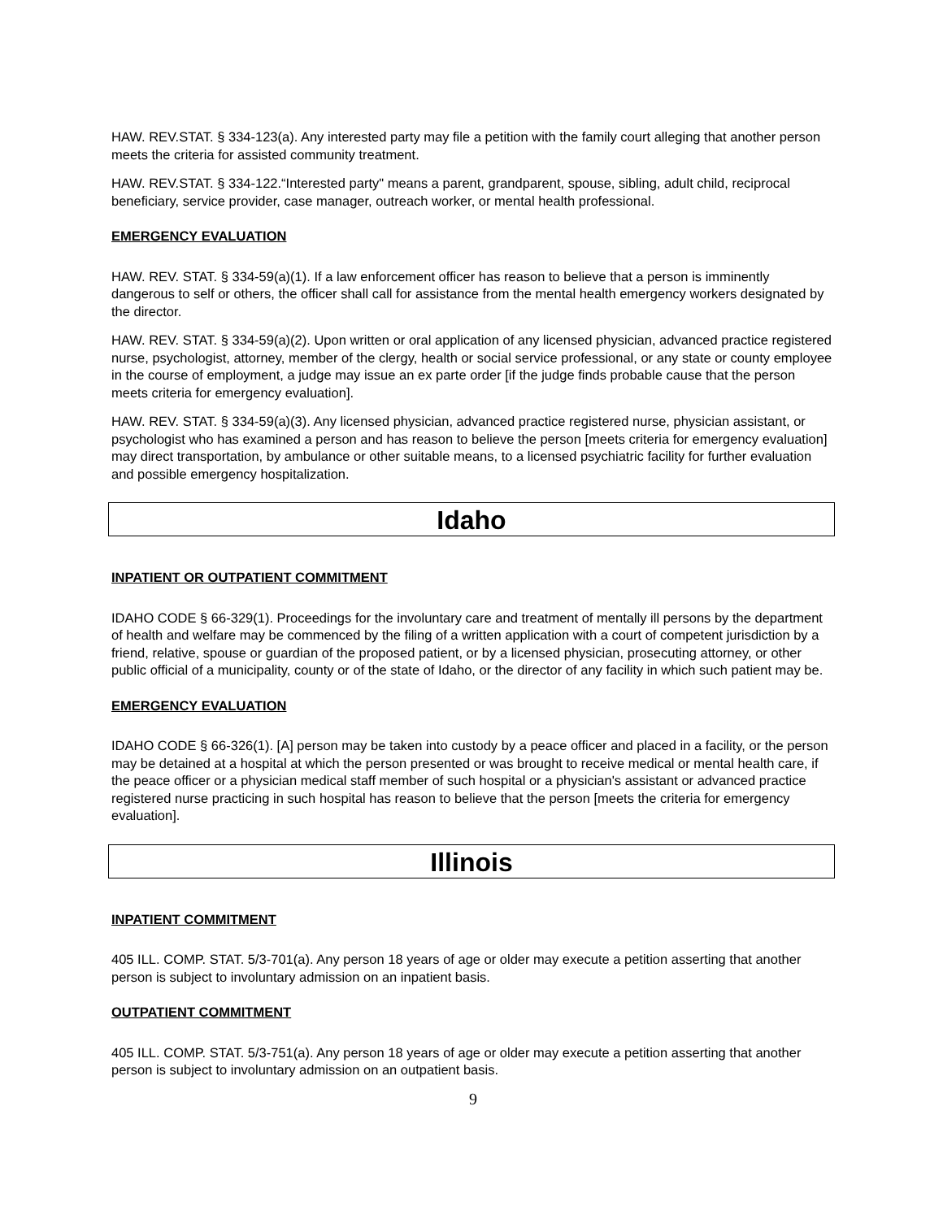HAW. REV.STAT. § 334-123(a). Any interested party may file a petition with the family court alleging that another person meets the criteria for assisted community treatment.
HAW. REV.STAT. § 334-122.“Interested party" means a parent, grandparent, spouse, sibling, adult child, reciprocal beneficiary, service provider, case manager, outreach worker, or mental health professional.
EMERGENCY EVALUATION
HAW. REV. STAT. § 334-59(a)(1). If a law enforcement officer has reason to believe that a person is imminently dangerous to self or others, the officer shall call for assistance from the mental health emergency workers designated by the director.
HAW. REV. STAT. § 334-59(a)(2). Upon written or oral application of any licensed physician, advanced practice registered nurse, psychologist, attorney, member of the clergy, health or social service professional, or any state or county employee in the course of employment, a judge may issue an ex parte order [if the judge finds probable cause that the person meets criteria for emergency evaluation].
HAW. REV. STAT. § 334-59(a)(3). Any licensed physician, advanced practice registered nurse, physician assistant, or psychologist who has examined a person and has reason to believe the person [meets criteria for emergency evaluation] may direct transportation, by ambulance or other suitable means, to a licensed psychiatric facility for further evaluation and possible emergency hospitalization.
Idaho
INPATIENT OR OUTPATIENT COMMITMENT
IDAHO CODE § 66-329(1). Proceedings for the involuntary care and treatment of mentally ill persons by the department of health and welfare may be commenced by the filing of a written application with a court of competent jurisdiction by a friend, relative, spouse or guardian of the proposed patient, or by a licensed physician, prosecuting attorney, or other public official of a municipality, county or of the state of Idaho, or the director of any facility in which such patient may be.
EMERGENCY EVALUATION
IDAHO CODE § 66-326(1). [A] person may be taken into custody by a peace officer and placed in a facility, or the person may be detained at a hospital at which the person presented or was brought to receive medical or mental health care, if the peace officer or a physician medical staff member of such hospital or a physician's assistant or advanced practice registered nurse practicing in such hospital has reason to believe that the person [meets the criteria for emergency evaluation].
Illinois
INPATIENT COMMITMENT
405 ILL. COMP. STAT. 5/3-701(a). Any person 18 years of age or older may execute a petition asserting that another person is subject to involuntary admission on an inpatient basis.
OUTPATIENT COMMITMENT
405 ILL. COMP. STAT. 5/3-751(a). Any person 18 years of age or older may execute a petition asserting that another person is subject to involuntary admission on an outpatient basis.
9